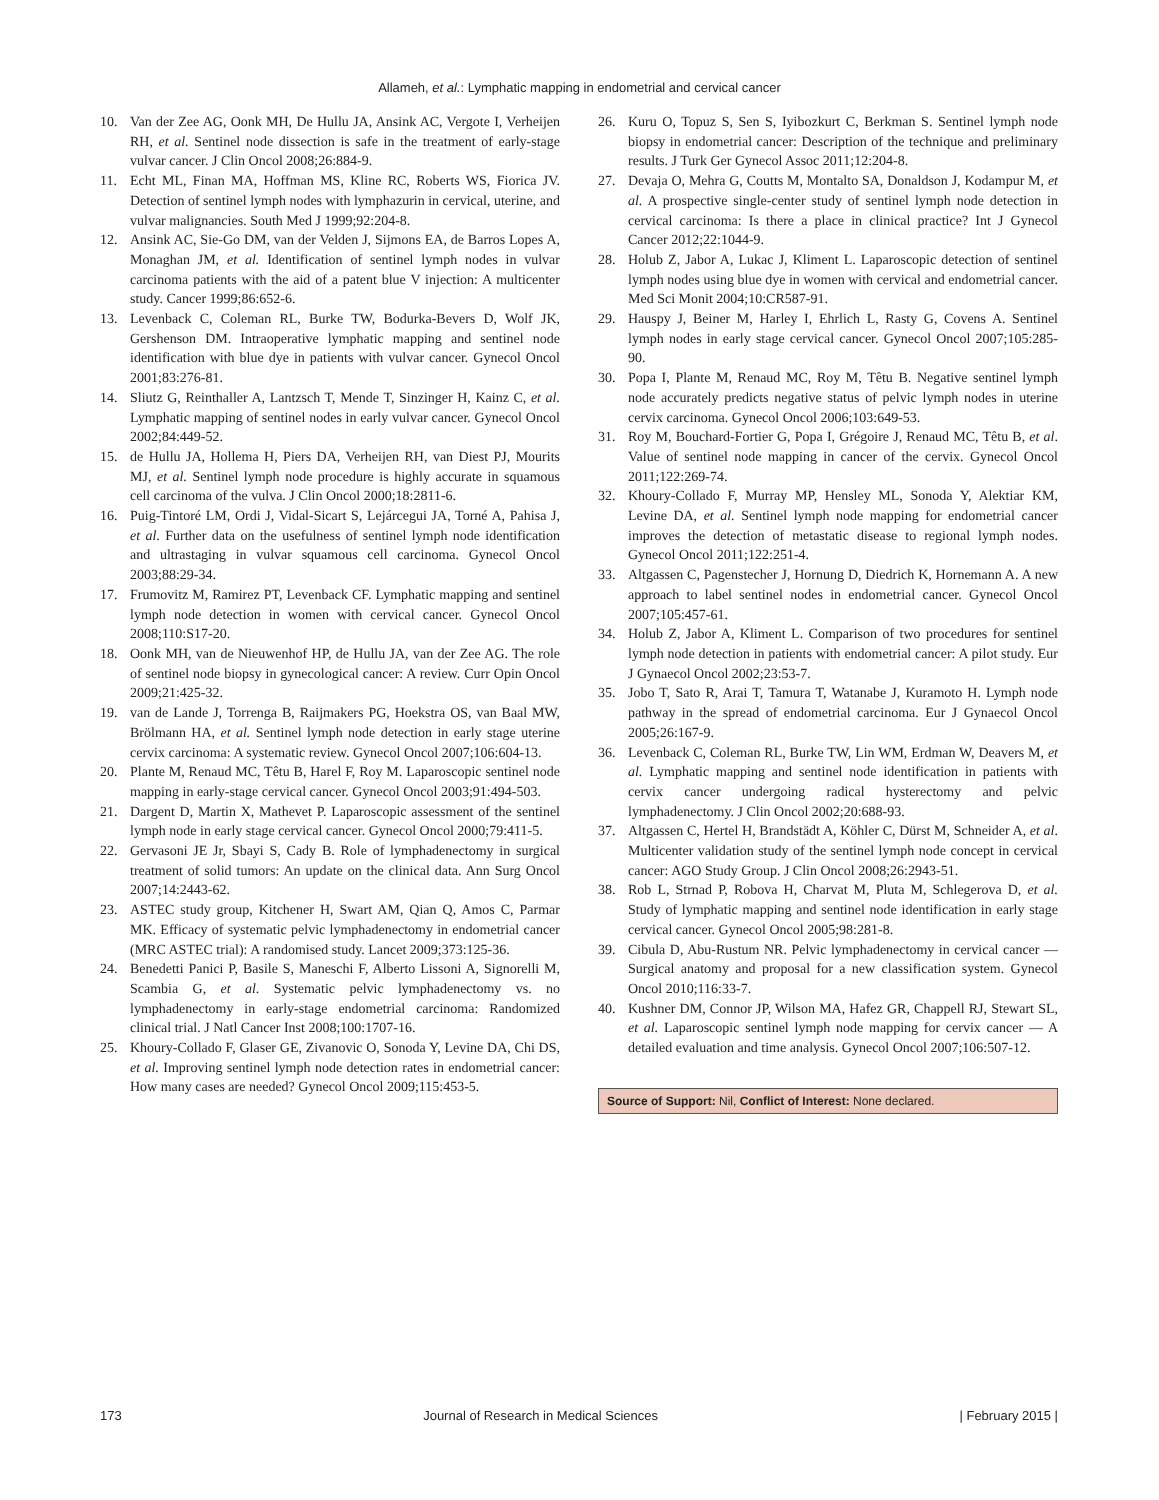Allameh, et al.: Lymphatic mapping in endometrial and cervical cancer
10. Van der Zee AG, Oonk MH, De Hullu JA, Ansink AC, Vergote I, Verheijen RH, et al. Sentinel node dissection is safe in the treatment of early-stage vulvar cancer. J Clin Oncol 2008;26:884-9.
11. Echt ML, Finan MA, Hoffman MS, Kline RC, Roberts WS, Fiorica JV. Detection of sentinel lymph nodes with lymphazurin in cervical, uterine, and vulvar malignancies. South Med J 1999;92:204-8.
12. Ansink AC, Sie-Go DM, van der Velden J, Sijmons EA, de Barros Lopes A, Monaghan JM, et al. Identification of sentinel lymph nodes in vulvar carcinoma patients with the aid of a patent blue V injection: A multicenter study. Cancer 1999;86:652-6.
13. Levenback C, Coleman RL, Burke TW, Bodurka-Bevers D, Wolf JK, Gershenson DM. Intraoperative lymphatic mapping and sentinel node identification with blue dye in patients with vulvar cancer. Gynecol Oncol 2001;83:276-81.
14. Sliutz G, Reinthaller A, Lantzsch T, Mende T, Sinzinger H, Kainz C, et al. Lymphatic mapping of sentinel nodes in early vulvar cancer. Gynecol Oncol 2002;84:449-52.
15. de Hullu JA, Hollema H, Piers DA, Verheijen RH, van Diest PJ, Mourits MJ, et al. Sentinel lymph node procedure is highly accurate in squamous cell carcinoma of the vulva. J Clin Oncol 2000;18:2811-6.
16. Puig-Tintoré LM, Ordi J, Vidal-Sicart S, Lejárcegui JA, Torné A, Pahisa J, et al. Further data on the usefulness of sentinel lymph node identification and ultrastaging in vulvar squamous cell carcinoma. Gynecol Oncol 2003;88:29-34.
17. Frumovitz M, Ramirez PT, Levenback CF. Lymphatic mapping and sentinel lymph node detection in women with cervical cancer. Gynecol Oncol 2008;110:S17-20.
18. Oonk MH, van de Nieuwenhof HP, de Hullu JA, van der Zee AG. The role of sentinel node biopsy in gynecological cancer: A review. Curr Opin Oncol 2009;21:425-32.
19. van de Lande J, Torrenga B, Raijmakers PG, Hoekstra OS, van Baal MW, Brölmann HA, et al. Sentinel lymph node detection in early stage uterine cervix carcinoma: A systematic review. Gynecol Oncol 2007;106:604-13.
20. Plante M, Renaud MC, Têtu B, Harel F, Roy M. Laparoscopic sentinel node mapping in early-stage cervical cancer. Gynecol Oncol 2003;91:494-503.
21. Dargent D, Martin X, Mathevet P. Laparoscopic assessment of the sentinel lymph node in early stage cervical cancer. Gynecol Oncol 2000;79:411-5.
22. Gervasoni JE Jr, Sbayi S, Cady B. Role of lymphadenectomy in surgical treatment of solid tumors: An update on the clinical data. Ann Surg Oncol 2007;14:2443-62.
23. ASTEC study group, Kitchener H, Swart AM, Qian Q, Amos C, Parmar MK. Efficacy of systematic pelvic lymphadenectomy in endometrial cancer (MRC ASTEC trial): A randomised study. Lancet 2009;373:125-36.
24. Benedetti Panici P, Basile S, Maneschi F, Alberto Lissoni A, Signorelli M, Scambia G, et al. Systematic pelvic lymphadenectomy vs. no lymphadenectomy in early-stage endometrial carcinoma: Randomized clinical trial. J Natl Cancer Inst 2008;100:1707-16.
25. Khoury-Collado F, Glaser GE, Zivanovic O, Sonoda Y, Levine DA, Chi DS, et al. Improving sentinel lymph node detection rates in endometrial cancer: How many cases are needed? Gynecol Oncol 2009;115:453-5.
26. Kuru O, Topuz S, Sen S, Iyibozkurt C, Berkman S. Sentinel lymph node biopsy in endometrial cancer: Description of the technique and preliminary results. J Turk Ger Gynecol Assoc 2011;12:204-8.
27. Devaja O, Mehra G, Coutts M, Montalto SA, Donaldson J, Kodampur M, et al. A prospective single-center study of sentinel lymph node detection in cervical carcinoma: Is there a place in clinical practice? Int J Gynecol Cancer 2012;22:1044-9.
28. Holub Z, Jabor A, Lukac J, Kliment L. Laparoscopic detection of sentinel lymph nodes using blue dye in women with cervical and endometrial cancer. Med Sci Monit 2004;10:CR587-91.
29. Hauspy J, Beiner M, Harley I, Ehrlich L, Rasty G, Covens A. Sentinel lymph nodes in early stage cervical cancer. Gynecol Oncol 2007;105:285-90.
30. Popa I, Plante M, Renaud MC, Roy M, Têtu B. Negative sentinel lymph node accurately predicts negative status of pelvic lymph nodes in uterine cervix carcinoma. Gynecol Oncol 2006;103:649-53.
31. Roy M, Bouchard-Fortier G, Popa I, Grégoire J, Renaud MC, Têtu B, et al. Value of sentinel node mapping in cancer of the cervix. Gynecol Oncol 2011;122:269-74.
32. Khoury-Collado F, Murray MP, Hensley ML, Sonoda Y, Alektiar KM, Levine DA, et al. Sentinel lymph node mapping for endometrial cancer improves the detection of metastatic disease to regional lymph nodes. Gynecol Oncol 2011;122:251-4.
33. Altgassen C, Pagenstecher J, Hornung D, Diedrich K, Hornemann A. A new approach to label sentinel nodes in endometrial cancer. Gynecol Oncol 2007;105:457-61.
34. Holub Z, Jabor A, Kliment L. Comparison of two procedures for sentinel lymph node detection in patients with endometrial cancer: A pilot study. Eur J Gynaecol Oncol 2002;23:53-7.
35. Jobo T, Sato R, Arai T, Tamura T, Watanabe J, Kuramoto H. Lymph node pathway in the spread of endometrial carcinoma. Eur J Gynaecol Oncol 2005;26:167-9.
36. Levenback C, Coleman RL, Burke TW, Lin WM, Erdman W, Deavers M, et al. Lymphatic mapping and sentinel node identification in patients with cervix cancer undergoing radical hysterectomy and pelvic lymphadenectomy. J Clin Oncol 2002;20:688-93.
37. Altgassen C, Hertel H, Brandstädt A, Köhler C, Dürst M, Schneider A, et al. Multicenter validation study of the sentinel lymph node concept in cervical cancer: AGO Study Group. J Clin Oncol 2008;26:2943-51.
38. Rob L, Strnad P, Robova H, Charvat M, Pluta M, Schlegerova D, et al. Study of lymphatic mapping and sentinel node identification in early stage cervical cancer. Gynecol Oncol 2005;98:281-8.
39. Cibula D, Abu-Rustum NR. Pelvic lymphadenectomy in cervical cancer — Surgical anatomy and proposal for a new classification system. Gynecol Oncol 2010;116:33-7.
40. Kushner DM, Connor JP, Wilson MA, Hafez GR, Chappell RJ, Stewart SL, et al. Laparoscopic sentinel lymph node mapping for cervix cancer — A detailed evaluation and time analysis. Gynecol Oncol 2007;106:507-12.
Source of Support: Nil, Conflict of Interest: None declared.
173 Journal of Research in Medical Sciences | February 2015 |